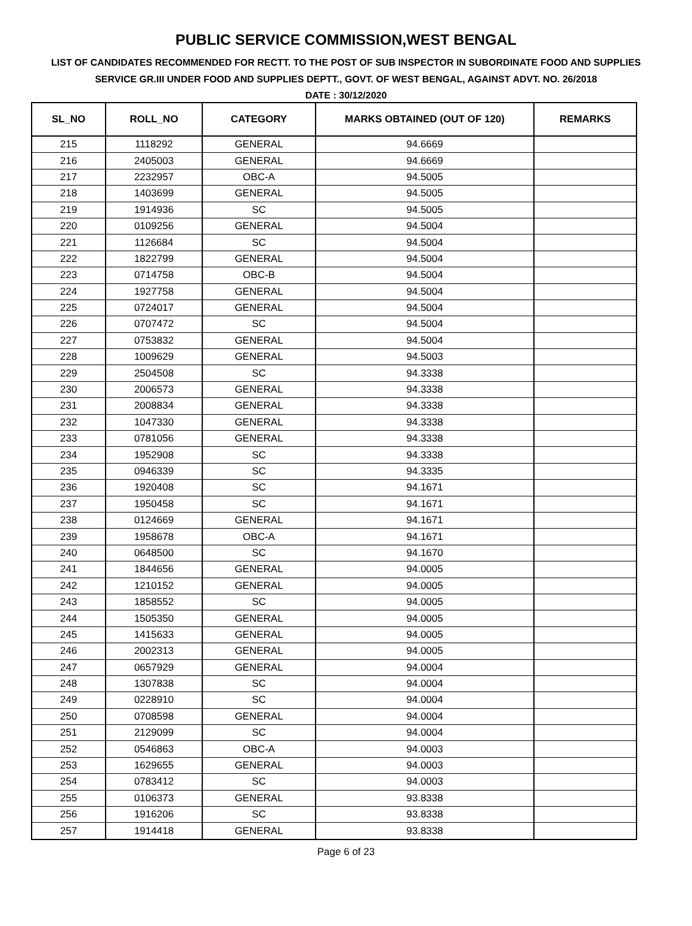PUBLIC SERVICE COMMISSION,WEST BENGAL
LIST OF CANDIDATES RECOMMENDED FOR RECTT. TO THE POST OF SUB INSPECTOR IN SUBORDINATE FOOD AND SUPPLIES SERVICE GR.III UNDER FOOD AND SUPPLIES DEPTT., GOVT. OF WEST BENGAL, AGAINST ADVT. NO. 26/2018
DATE : 30/12/2020
| SL_NO | ROLL_NO | CATEGORY | MARKS OBTAINED (OUT OF 120) | REMARKS |
| --- | --- | --- | --- | --- |
| 215 | 1118292 | GENERAL | 94.6669 | |
| 216 | 2405003 | GENERAL | 94.6669 | |
| 217 | 2232957 | OBC-A | 94.5005 | |
| 218 | 1403699 | GENERAL | 94.5005 | |
| 219 | 1914936 | SC | 94.5005 | |
| 220 | 0109256 | GENERAL | 94.5004 | |
| 221 | 1126684 | SC | 94.5004 | |
| 222 | 1822799 | GENERAL | 94.5004 | |
| 223 | 0714758 | OBC-B | 94.5004 | |
| 224 | 1927758 | GENERAL | 94.5004 | |
| 225 | 0724017 | GENERAL | 94.5004 | |
| 226 | 0707472 | SC | 94.5004 | |
| 227 | 0753832 | GENERAL | 94.5004 | |
| 228 | 1009629 | GENERAL | 94.5003 | |
| 229 | 2504508 | SC | 94.3338 | |
| 230 | 2006573 | GENERAL | 94.3338 | |
| 231 | 2008834 | GENERAL | 94.3338 | |
| 232 | 1047330 | GENERAL | 94.3338 | |
| 233 | 0781056 | GENERAL | 94.3338 | |
| 234 | 1952908 | SC | 94.3338 | |
| 235 | 0946339 | SC | 94.3335 | |
| 236 | 1920408 | SC | 94.1671 | |
| 237 | 1950458 | SC | 94.1671 | |
| 238 | 0124669 | GENERAL | 94.1671 | |
| 239 | 1958678 | OBC-A | 94.1671 | |
| 240 | 0648500 | SC | 94.1670 | |
| 241 | 1844656 | GENERAL | 94.0005 | |
| 242 | 1210152 | GENERAL | 94.0005 | |
| 243 | 1858552 | SC | 94.0005 | |
| 244 | 1505350 | GENERAL | 94.0005 | |
| 245 | 1415633 | GENERAL | 94.0005 | |
| 246 | 2002313 | GENERAL | 94.0005 | |
| 247 | 0657929 | GENERAL | 94.0004 | |
| 248 | 1307838 | SC | 94.0004 | |
| 249 | 0228910 | SC | 94.0004 | |
| 250 | 0708598 | GENERAL | 94.0004 | |
| 251 | 2129099 | SC | 94.0004 | |
| 252 | 0546863 | OBC-A | 94.0003 | |
| 253 | 1629655 | GENERAL | 94.0003 | |
| 254 | 0783412 | SC | 94.0003 | |
| 255 | 0106373 | GENERAL | 93.8338 | |
| 256 | 1916206 | SC | 93.8338 | |
| 257 | 1914418 | GENERAL | 93.8338 | |
Page 6 of 23